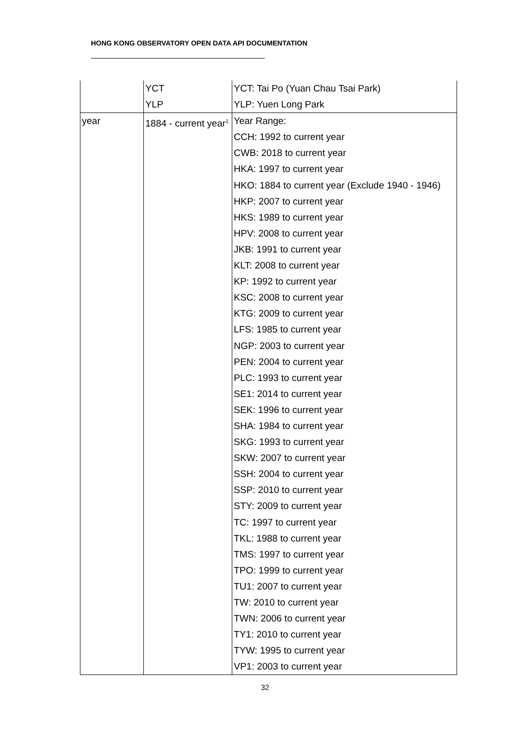HONG KONG OBSERVATORY OPEN DATA API DOCUMENTATION
| | YCT YLP | YCT: Tai Po (Yuan Chau Tsai Park) YLP: Yuen Long Park |
| year | 1884 - current year<sup>1</sup> | Year Range: CCH: 1992 to current year CWB: 2018 to current year HKA: 1997 to current year HKO: 1884 to current year (Exclude 1940 - 1946) HKP: 2007 to current year HKS: 1989 to current year HPV: 2008 to current year JKB: 1991 to current year KLT: 2008 to current year KP: 1992 to current year KSC: 2008 to current year KTG: 2009 to current year LFS: 1985 to current year NGP: 2003 to current year PEN: 2004 to current year PLC: 1993 to current year SE1: 2014 to current year SEK: 1996 to current year SHA: 1984 to current year SKG: 1993 to current year SKW: 2007 to current year SSH: 2004 to current year SSP: 2010 to current year STY: 2009 to current year TC: 1997 to current year TKL: 1988 to current year TMS: 1997 to current year TPO: 1999 to current year TU1: 2007 to current year TW: 2010 to current year TWN: 2006 to current year TY1: 2010 to current year TYW: 1995 to current year VP1: 2003 to current year |
32